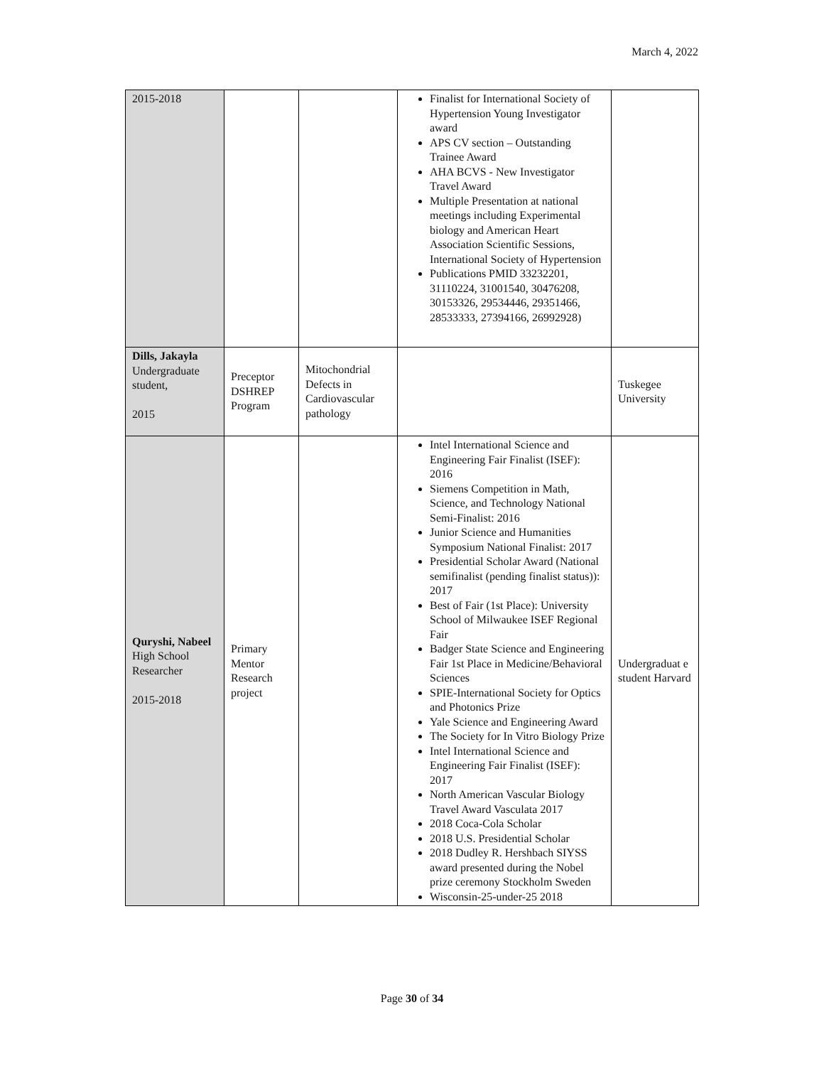March 4, 2022
| 2015-2018 | | | Finalist for International Society of Hypertension Young Investigator award APS CV section – Outstanding Trainee Award AHA BCVS - New Investigator Travel Award Multiple Presentation at national meetings including Experimental biology and American Heart Association Scientific Sessions, International Society of Hypertension Publications PMID 33232201, 31110224, 31001540, 30476208, 30153326, 29534446, 29351466, 28533333, 27394166, 26992928) | |
| Dills, Jakayla Undergraduate student, 2015 | Preceptor DSHREP Program | Mitochondrial Defects in Cardiovascular pathology | | Tuskegee University |
| Quryshi, Nabeel High School Researcher 2015-2018 | Primary Mentor Research project | | Intel International Science and Engineering Fair Finalist (ISEF): 2016 Siemens Competition in Math, Science, and Technology National Semi-Finalist: 2016 Junior Science and Humanities Symposium National Finalist: 2017 Presidential Scholar Award (National semifinalist (pending finalist status)): 2017 Best of Fair (1st Place): University School of Milwaukee ISEF Regional Fair Badger State Science and Engineering Fair 1st Place in Medicine/Behavioral Sciences SPIE-International Society for Optics and Photonics Prize Yale Science and Engineering Award The Society for In Vitro Biology Prize Intel International Science and Engineering Fair Finalist (ISEF): 2017 North American Vascular Biology Travel Award Vasculata 2017 2018 Coca-Cola Scholar 2018 U.S. Presidential Scholar 2018 Dudley R. Hershbach SIYSS award presented during the Nobel prize ceremony Stockholm Sweden Wisconsin-25-under-25 2018 | Undergraduat e student Harvard |
Page 30 of 34